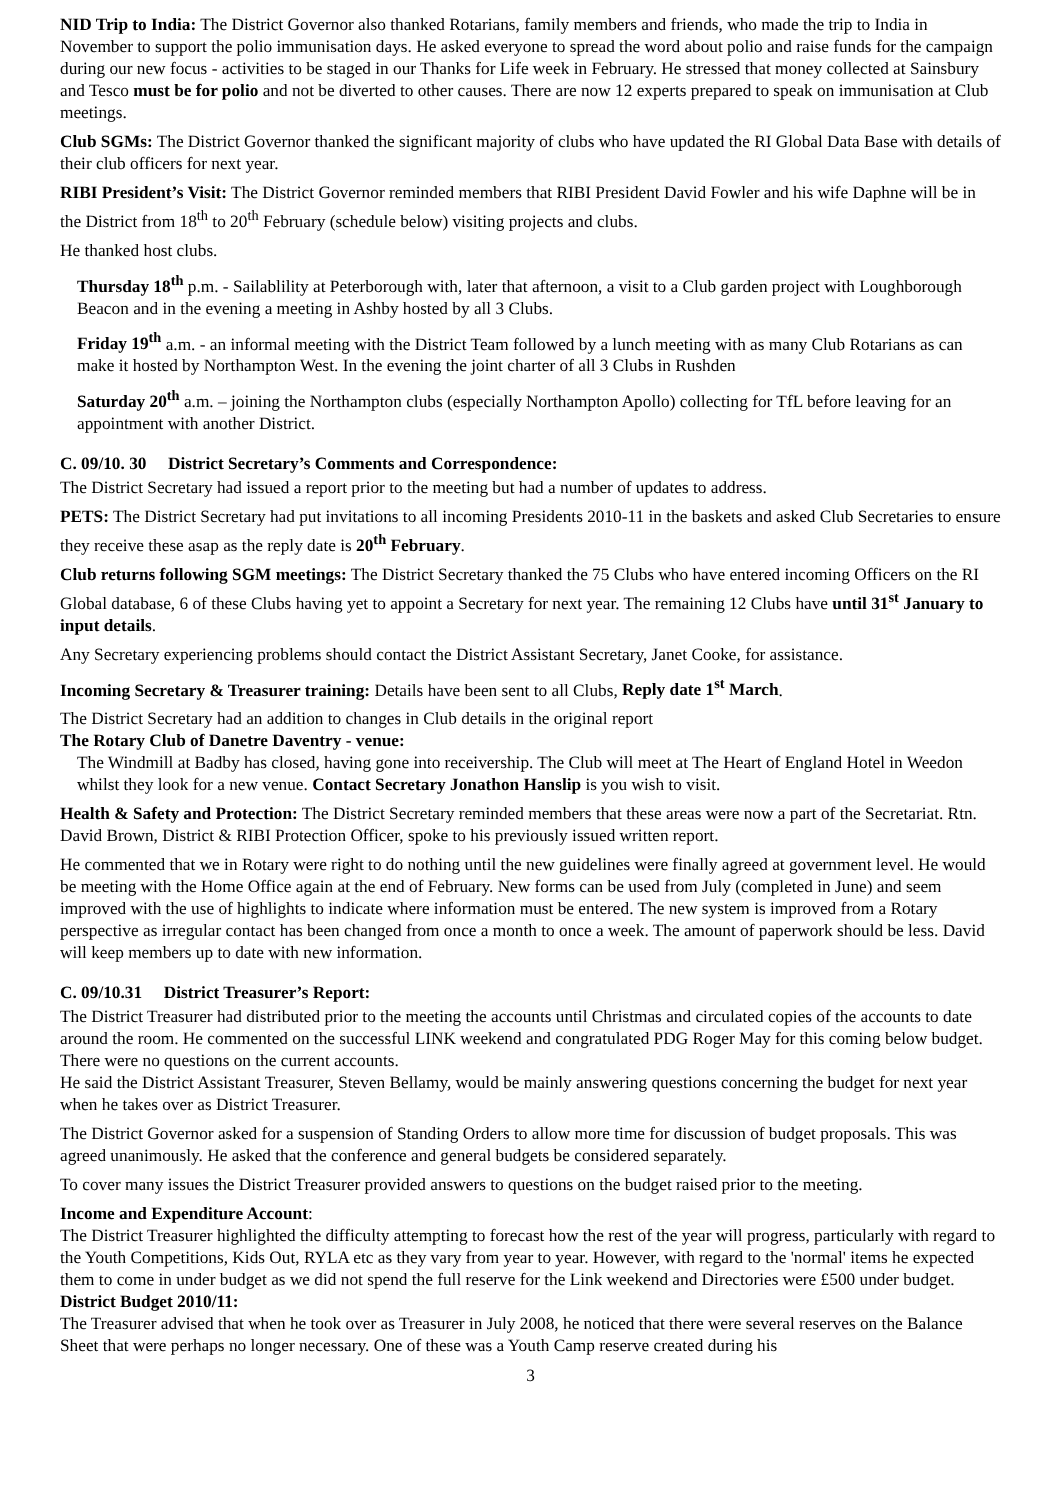NID Trip to India: The District Governor also thanked Rotarians, family members and friends, who made the trip to India in November to support the polio immunisation days. He asked everyone to spread the word about polio and raise funds for the campaign during our new focus - activities to be staged in our Thanks for Life week in February. He stressed that money collected at Sainsbury and Tesco must be for polio and not be diverted to other causes. There are now 12 experts prepared to speak on immunisation at Club meetings.
Club SGMs: The District Governor thanked the significant majority of clubs who have updated the RI Global Data Base with details of their club officers for next year.
RIBI President’s Visit: The District Governor reminded members that RIBI President David Fowler and his wife Daphne will be in the District from 18<sup>th</sup> to 20<sup>th</sup> February (schedule below) visiting projects and clubs.
He thanked host clubs.
Thursday 18<sup>th</sup> p.m. - Sailablility at Peterborough with, later that afternoon, a visit to a Club garden project with Loughborough Beacon and in the evening a meeting in Ashby hosted by all 3 Clubs.
Friday 19<sup>th</sup> a.m. - an informal meeting with the District Team followed by a lunch meeting with as many Club Rotarians as can make it hosted by Northampton West. In the evening the joint charter of all 3 Clubs in Rushden
Saturday 20<sup>th</sup> a.m. – joining the Northampton clubs (especially Northampton Apollo) collecting for TfL before leaving for an appointment with another District.
C. 09/10. 30 District Secretary’s Comments and Correspondence:
The District Secretary had issued a report prior to the meeting but had a number of updates to address.
PETS: The District Secretary had put invitations to all incoming Presidents 2010-11 in the baskets and asked Club Secretaries to ensure they receive these asap as the reply date is 20<sup>th</sup> February.
Club returns following SGM meetings: The District Secretary thanked the 75 Clubs who have entered incoming Officers on the RI Global database, 6 of these Clubs having yet to appoint a Secretary for next year. The remaining 12 Clubs have until 31<sup>st</sup> January to input details.
Any Secretary experiencing problems should contact the District Assistant Secretary, Janet Cooke, for assistance.
Incoming Secretary & Treasurer training: Details have been sent to all Clubs, Reply date 1<sup>st</sup> March.
The District Secretary had an addition to changes in Club details in the original report
The Rotary Club of Danetre Daventry - venue:
The Windmill at Badby has closed, having gone into receivership. The Club will meet at The Heart of England Hotel in Weedon whilst they look for a new venue. Contact Secretary Jonathon Hanslip is you wish to visit.
Health & Safety and Protection: The District Secretary reminded members that these areas were now a part of the Secretariat. Rtn. David Brown, District & RIBI Protection Officer, spoke to his previously issued written report.
He commented that we in Rotary were right to do nothing until the new guidelines were finally agreed at government level. He would be meeting with the Home Office again at the end of February. New forms can be used from July (completed in June) and seem improved with the use of highlights to indicate where information must be entered. The new system is improved from a Rotary perspective as irregular contact has been changed from once a month to once a week. The amount of paperwork should be less. David will keep members up to date with new information.
C. 09/10.31 District Treasurer’s Report:
The District Treasurer had distributed prior to the meeting the accounts until Christmas and circulated copies of the accounts to date around the room. He commented on the successful LINK weekend and congratulated PDG Roger May for this coming below budget. There were no questions on the current accounts.
He said the District Assistant Treasurer, Steven Bellamy, would be mainly answering questions concerning the budget for next year when he takes over as District Treasurer.
The District Governor asked for a suspension of Standing Orders to allow more time for discussion of budget proposals. This was agreed unanimously. He asked that the conference and general budgets be considered separately.
To cover many issues the District Treasurer provided answers to questions on the budget raised prior to the meeting.
Income and Expenditure Account:
The District Treasurer highlighted the difficulty attempting to forecast how the rest of the year will progress, particularly with regard to the Youth Competitions, Kids Out, RYLA etc as they vary from year to year. However, with regard to the 'normal' items he expected them to come in under budget as we did not spend the full reserve for the Link weekend and Directories were £500 under budget.
District Budget 2010/11:
The Treasurer advised that when he took over as Treasurer in July 2008, he noticed that there were several reserves on the Balance Sheet that were perhaps no longer necessary. One of these was a Youth Camp reserve created during his
3